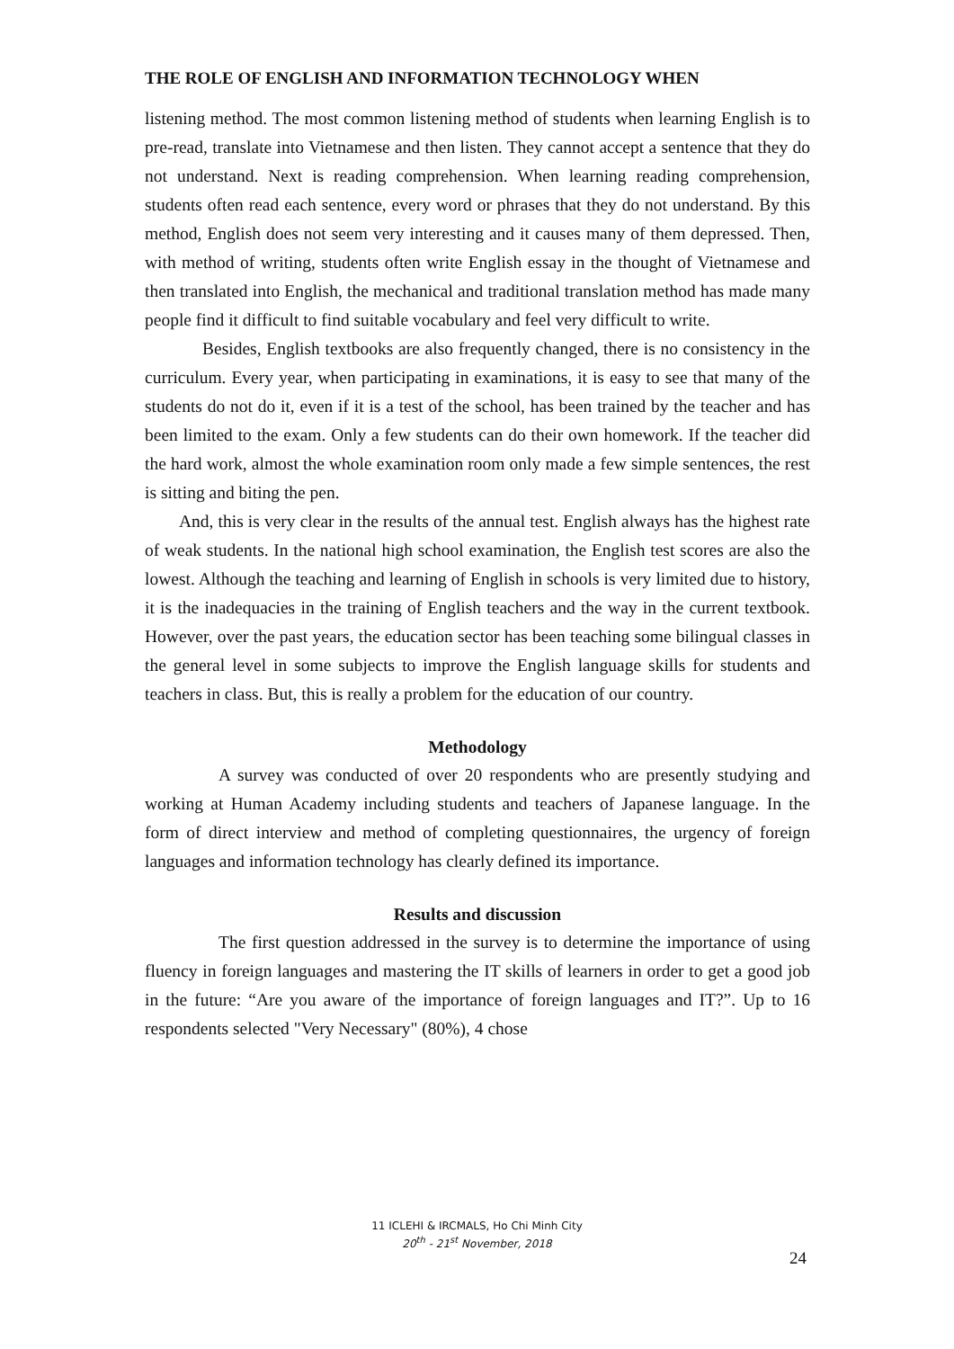THE ROLE OF ENGLISH AND INFORMATION TECHNOLOGY WHEN
listening method. The most common listening method of students when learning English is to pre-read, translate into Vietnamese and then listen. They cannot accept a sentence that they do not understand. Next is reading comprehension. When learning reading comprehension, students often read each sentence, every word or phrases that they do not understand. By this method, English does not seem very interesting and it causes many of them depressed. Then, with method of writing, students often write English essay in the thought of Vietnamese and then translated into English, the mechanical and traditional translation method has made many people find it difficult to find suitable vocabulary and feel very difficult to write.
Besides, English textbooks are also frequently changed, there is no consistency in the curriculum. Every year, when participating in examinations, it is easy to see that many of the students do not do it, even if it is a test of the school, has been trained by the teacher and has been limited to the exam. Only a few students can do their own homework. If the teacher did the hard work, almost the whole examination room only made a few simple sentences, the rest is sitting and biting the pen.
And, this is very clear in the results of the annual test. English always has the highest rate of weak students. In the national high school examination, the English test scores are also the lowest. Although the teaching and learning of English in schools is very limited due to history, it is the inadequacies in the training of English teachers and the way in the current textbook. However, over the past years, the education sector has been teaching some bilingual classes in the general level in some subjects to improve the English language skills for students and teachers in class. But, this is really a problem for the education of our country.
Methodology
A survey was conducted of over 20 respondents who are presently studying and working at Human Academy including students and teachers of Japanese language. In the form of direct interview and method of completing questionnaires, the urgency of foreign languages and information technology has clearly defined its importance.
Results and discussion
The first question addressed in the survey is to determine the importance of using fluency in foreign languages and mastering the IT skills of learners in order to get a good job in the future: “Are you aware of the importance of foreign languages and IT?”. Up to 16 respondents selected "Very Necessary" (80%), 4 chose
11 ICLEHI & IRCMALS, Ho Chi Minh City
20<sup>th</sup> - 21<sup>st</sup> November, 2018
24